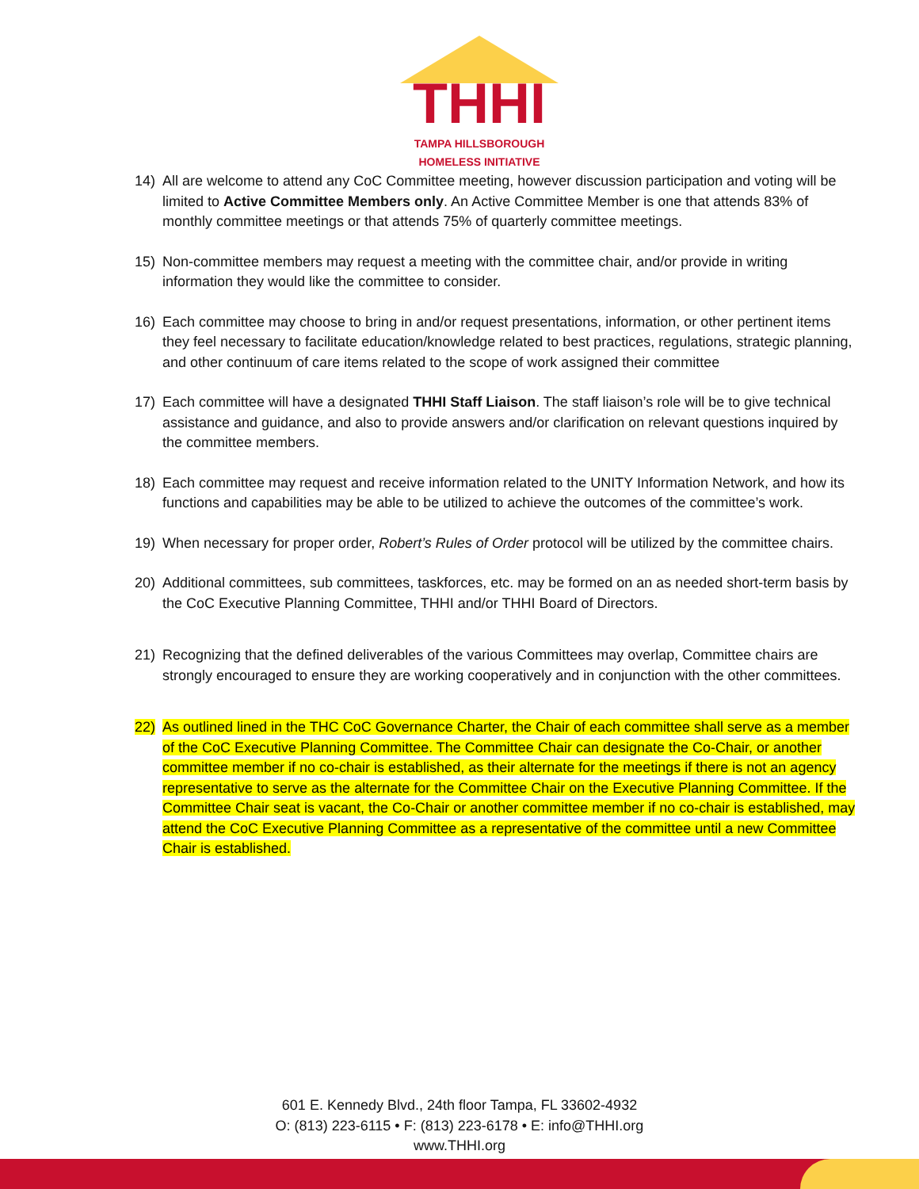THHI
TAMPA HILLSBOROUGH
HOMELESS INITIATIVE
14) All are welcome to attend any CoC Committee meeting, however discussion participation and voting will be limited to Active Committee Members only. An Active Committee Member is one that attends 83% of monthly committee meetings or that attends 75% of quarterly committee meetings.
15) Non-committee members may request a meeting with the committee chair, and/or provide in writing information they would like the committee to consider.
16) Each committee may choose to bring in and/or request presentations, information, or other pertinent items they feel necessary to facilitate education/knowledge related to best practices, regulations, strategic planning, and other continuum of care items related to the scope of work assigned their committee
17) Each committee will have a designated THHI Staff Liaison. The staff liaison’s role will be to give technical assistance and guidance, and also to provide answers and/or clarification on relevant questions inquired by the committee members.
18) Each committee may request and receive information related to the UNITY Information Network, and how its functions and capabilities may be able to be utilized to achieve the outcomes of the committee’s work.
19) When necessary for proper order, Robert’s Rules of Order protocol will be utilized by the committee chairs.
20) Additional committees, sub committees, taskforces, etc. may be formed on an as needed short-term basis by the CoC Executive Planning Committee, THHI and/or THHI Board of Directors.
21) Recognizing that the defined deliverables of the various Committees may overlap, Committee chairs are strongly encouraged to ensure they are working cooperatively and in conjunction with the other committees.
22) As outlined lined in the THC CoC Governance Charter, the Chair of each committee shall serve as a member of the CoC Executive Planning Committee. The Committee Chair can designate the Co-Chair, or another committee member if no co-chair is established, as their alternate for the meetings if there is not an agency representative to serve as the alternate for the Committee Chair on the Executive Planning Committee. If the Committee Chair seat is vacant, the Co-Chair or another committee member if no co-chair is established, may attend the CoC Executive Planning Committee as a representative of the committee until a new Committee Chair is established.
601 E. Kennedy Blvd., 24th floor Tampa, FL 33602-4932
O: (813) 223-6115 • F: (813) 223-6178 • E: info@THHI.org
www.THHI.org